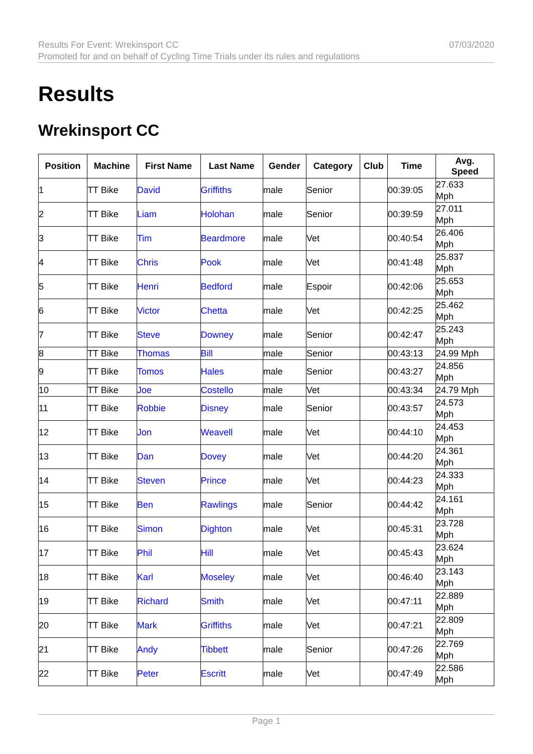Results For Event: Wrekinsport CC
Promoted for and on behalf of Cycling Time Trials under its rules and regulations
07/03/2020
Results
Wrekinsport CC
| Position | Machine | First Name | Last Name | Gender | Category | Club | Time | Avg. Speed |
| --- | --- | --- | --- | --- | --- | --- | --- | --- |
| 1 | TT Bike | David | Griffiths | male | Senior | | 00:39:05 | 27.633 Mph |
| 2 | TT Bike | Liam | Holohan | male | Senior | | 00:39:59 | 27.011 Mph |
| 3 | TT Bike | Tim | Beardmore | male | Vet | | 00:40:54 | 26.406 Mph |
| 4 | TT Bike | Chris | Pook | male | Vet | | 00:41:48 | 25.837 Mph |
| 5 | TT Bike | Henri | Bedford | male | Espoir | | 00:42:06 | 25.653 Mph |
| 6 | TT Bike | Victor | Chetta | male | Vet | | 00:42:25 | 25.462 Mph |
| 7 | TT Bike | Steve | Downey | male | Senior | | 00:42:47 | 25.243 Mph |
| 8 | TT Bike | Thomas | Bill | male | Senior | | 00:43:13 | 24.99 Mph |
| 9 | TT Bike | Tomos | Hales | male | Senior | | 00:43:27 | 24.856 Mph |
| 10 | TT Bike | Joe | Costello | male | Vet | | 00:43:34 | 24.79 Mph |
| 11 | TT Bike | Robbie | Disney | male | Senior | | 00:43:57 | 24.573 Mph |
| 12 | TT Bike | Jon | Weavell | male | Vet | | 00:44:10 | 24.453 Mph |
| 13 | TT Bike | Dan | Dovey | male | Vet | | 00:44:20 | 24.361 Mph |
| 14 | TT Bike | Steven | Prince | male | Vet | | 00:44:23 | 24.333 Mph |
| 15 | TT Bike | Ben | Rawlings | male | Senior | | 00:44:42 | 24.161 Mph |
| 16 | TT Bike | Simon | Dighton | male | Vet | | 00:45:31 | 23.728 Mph |
| 17 | TT Bike | Phil | Hill | male | Vet | | 00:45:43 | 23.624 Mph |
| 18 | TT Bike | Karl | Moseley | male | Vet | | 00:46:40 | 23.143 Mph |
| 19 | TT Bike | Richard | Smith | male | Vet | | 00:47:11 | 22.889 Mph |
| 20 | TT Bike | Mark | Griffiths | male | Vet | | 00:47:21 | 22.809 Mph |
| 21 | TT Bike | Andy | Tibbett | male | Senior | | 00:47:26 | 22.769 Mph |
| 22 | TT Bike | Peter | Escritt | male | Vet | | 00:47:49 | 22.586 Mph |
Page 1